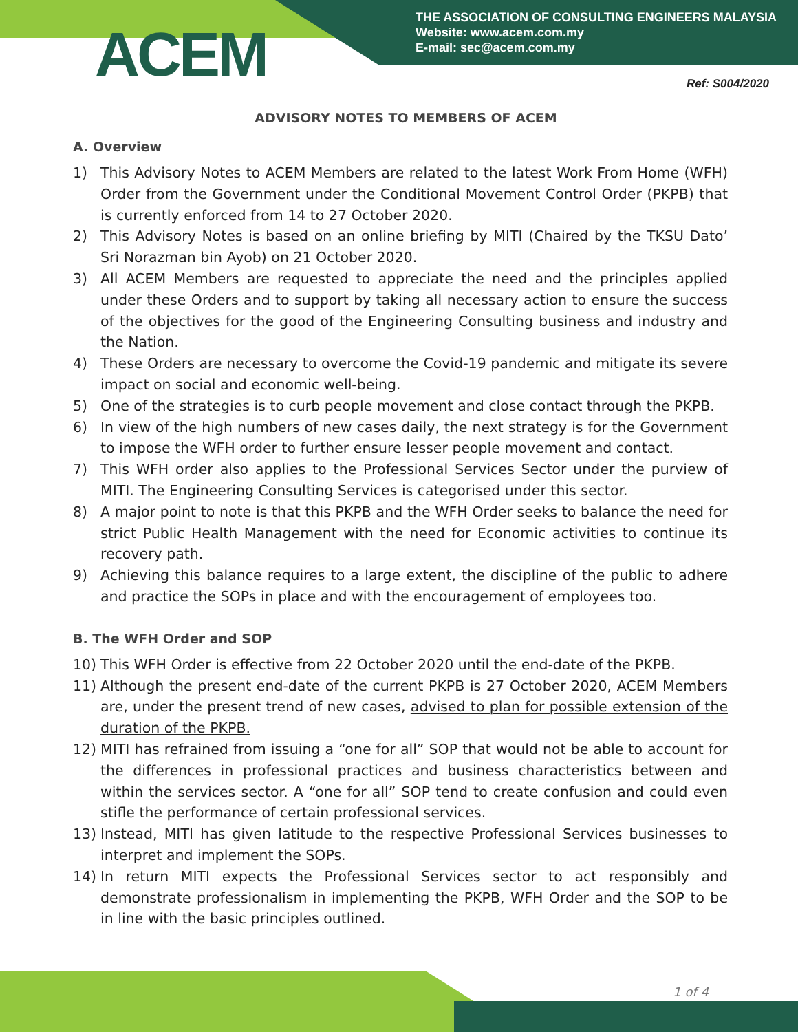ACEM
THE ASSOCIATION OF CONSULTING ENGINEERS MALAYSIA
Website: www.acem.com.my
E-mail: sec@acem.com.my
Ref: S004/2020
ADVISORY NOTES TO MEMBERS OF ACEM
A. Overview
1) This Advisory Notes to ACEM Members are related to the latest Work From Home (WFH) Order from the Government under the Conditional Movement Control Order (PKPB) that is currently enforced from 14 to 27 October 2020.
2) This Advisory Notes is based on an online briefing by MITI (Chaired by the TKSU Dato’ Sri Norazman bin Ayob) on 21 October 2020.
3) All ACEM Members are requested to appreciate the need and the principles applied under these Orders and to support by taking all necessary action to ensure the success of the objectives for the good of the Engineering Consulting business and industry and the Nation.
4) These Orders are necessary to overcome the Covid-19 pandemic and mitigate its severe impact on social and economic well-being.
5) One of the strategies is to curb people movement and close contact through the PKPB.
6) In view of the high numbers of new cases daily, the next strategy is for the Government to impose the WFH order to further ensure lesser people movement and contact.
7) This WFH order also applies to the Professional Services Sector under the purview of MITI. The Engineering Consulting Services is categorised under this sector.
8) A major point to note is that this PKPB and the WFH Order seeks to balance the need for strict Public Health Management with the need for Economic activities to continue its recovery path.
9) Achieving this balance requires to a large extent, the discipline of the public to adhere and practice the SOPs in place and with the encouragement of employees too.
B. The WFH Order and SOP
10) This WFH Order is effective from 22 October 2020 until the end-date of the PKPB.
11) Although the present end-date of the current PKPB is 27 October 2020, ACEM Members are, under the present trend of new cases, advised to plan for possible extension of the duration of the PKPB.
12) MITI has refrained from issuing a “one for all” SOP that would not be able to account for the differences in professional practices and business characteristics between and within the services sector. A “one for all” SOP tend to create confusion and could even stifle the performance of certain professional services.
13) Instead, MITI has given latitude to the respective Professional Services businesses to interpret and implement the SOPs.
14) In return MITI expects the Professional Services sector to act responsibly and demonstrate professionalism in implementing the PKPB, WFH Order and the SOP to be in line with the basic principles outlined.
1 of 4